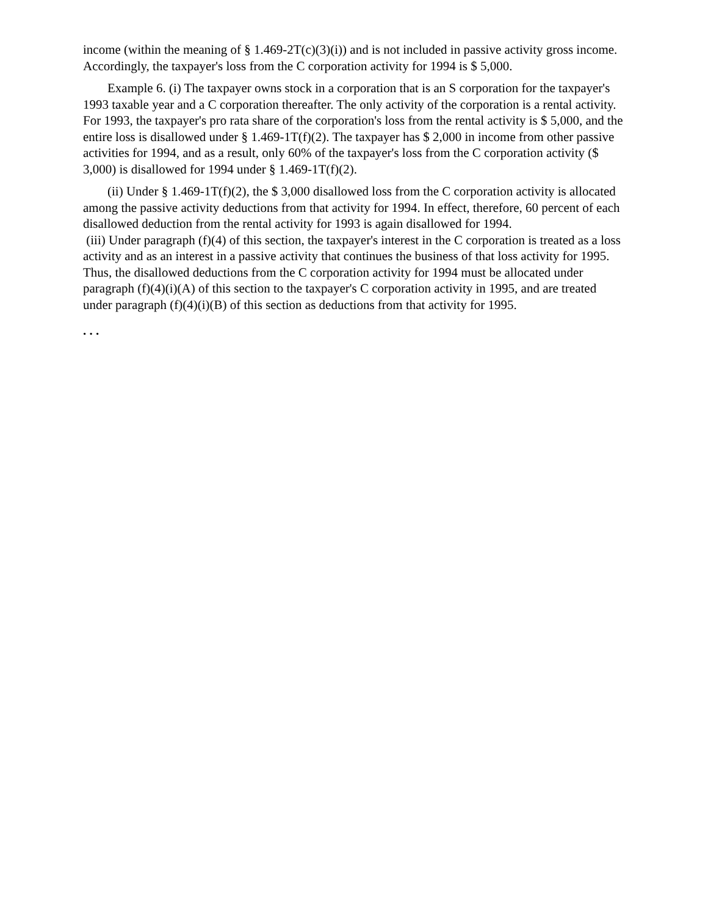income (within the meaning of § 1.469-2T(c)(3)(i)) and is not included in passive activity gross income. Accordingly, the taxpayer's loss from the C corporation activity for 1994 is $ 5,000.
Example 6. (i) The taxpayer owns stock in a corporation that is an S corporation for the taxpayer's 1993 taxable year and a C corporation thereafter. The only activity of the corporation is a rental activity. For 1993, the taxpayer's pro rata share of the corporation's loss from the rental activity is $ 5,000, and the entire loss is disallowed under § 1.469-1T(f)(2). The taxpayer has $ 2,000 in income from other passive activities for 1994, and as a result, only 60% of the taxpayer's loss from the C corporation activity ($ 3,000) is disallowed for 1994 under § 1.469-1T(f)(2).
(ii) Under § 1.469-1T(f)(2), the $ 3,000 disallowed loss from the C corporation activity is allocated among the passive activity deductions from that activity for 1994. In effect, therefore, 60 percent of each disallowed deduction from the rental activity for 1993 is again disallowed for 1994.
(iii) Under paragraph (f)(4) of this section, the taxpayer's interest in the C corporation is treated as a loss activity and as an interest in a passive activity that continues the business of that loss activity for 1995. Thus, the disallowed deductions from the C corporation activity for 1994 must be allocated under paragraph (f)(4)(i)(A) of this section to the taxpayer's C corporation activity in 1995, and are treated under paragraph (f)(4)(i)(B) of this section as deductions from that activity for 1995.
. . .